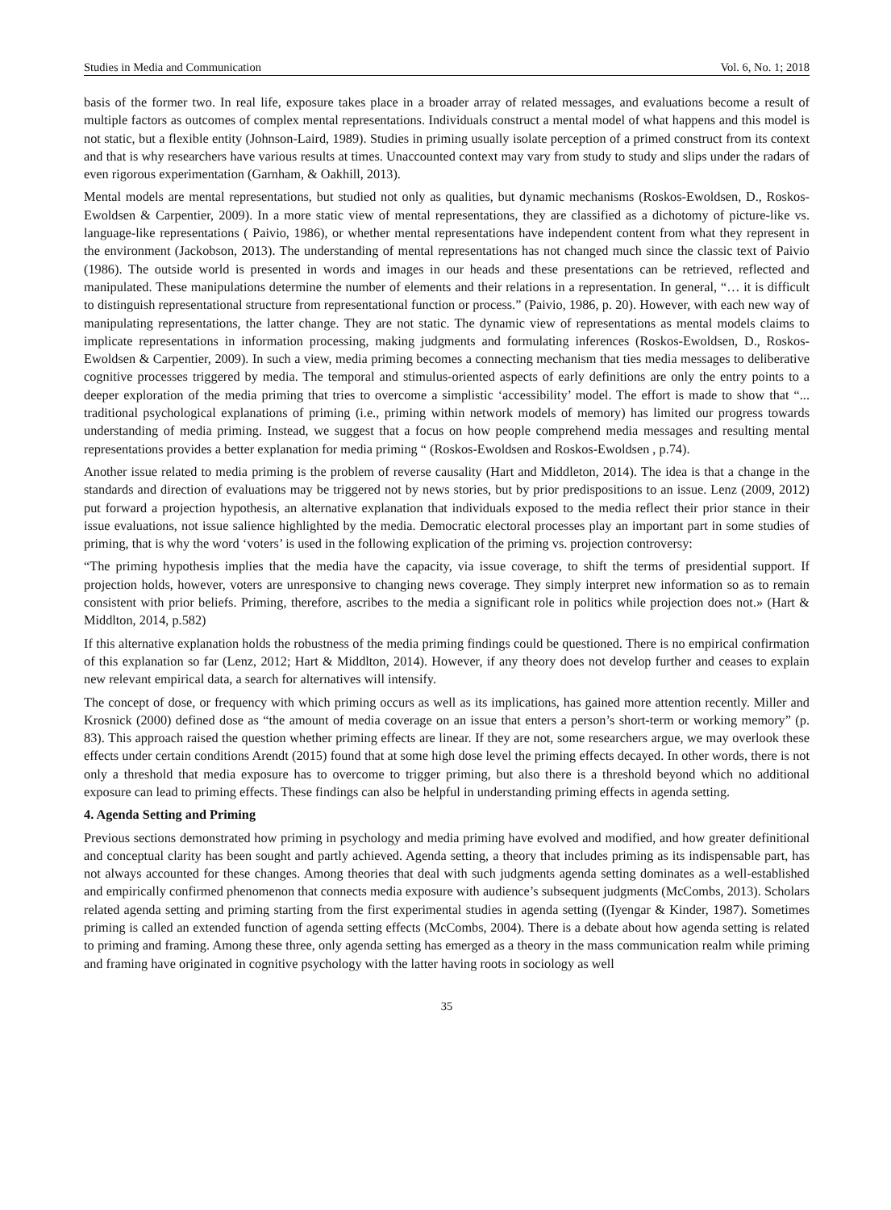Studies in Media and Communication Vol. 6, No. 1; 2018
basis of the former two. In real life, exposure takes place in a broader array of related messages, and evaluations become a result of multiple factors as outcomes of complex mental representations. Individuals construct a mental model of what happens and this model is not static, but a flexible entity (Johnson-Laird, 1989). Studies in priming usually isolate perception of a primed construct from its context and that is why researchers have various results at times. Unaccounted context may vary from study to study and slips under the radars of even rigorous experimentation (Garnham, & Oakhill, 2013).
Mental models are mental representations, but studied not only as qualities, but dynamic mechanisms (Roskos-Ewoldsen, D., Roskos-Ewoldsen & Carpentier, 2009). In a more static view of mental representations, they are classified as a dichotomy of picture-like vs. language-like representations ( Paivio, 1986), or whether mental representations have independent content from what they represent in the environment (Jackobson, 2013). The understanding of mental representations has not changed much since the classic text of Paivio (1986). The outside world is presented in words and images in our heads and these presentations can be retrieved, reflected and manipulated. These manipulations determine the number of elements and their relations in a representation. In general, “… it is difficult to distinguish representational structure from representational function or process.” (Paivio, 1986, p. 20). However, with each new way of manipulating representations, the latter change. They are not static. The dynamic view of representations as mental models claims to implicate representations in information processing, making judgments and formulating inferences (Roskos-Ewoldsen, D., Roskos-Ewoldsen & Carpentier, 2009). In such a view, media priming becomes a connecting mechanism that ties media messages to deliberative cognitive processes triggered by media. The temporal and stimulus-oriented aspects of early definitions are only the entry points to a deeper exploration of the media priming that tries to overcome a simplistic ‘accessibility’ model. The effort is made to show that “... traditional psychological explanations of priming (i.e., priming within network models of memory) has limited our progress towards understanding of media priming. Instead, we suggest that a focus on how people comprehend media messages and resulting mental representations provides a better explanation for media priming “ (Roskos-Ewoldsen and Roskos-Ewoldsen , p.74).
Another issue related to media priming is the problem of reverse causality (Hart and Middleton, 2014). The idea is that a change in the standards and direction of evaluations may be triggered not by news stories, but by prior predispositions to an issue. Lenz (2009, 2012) put forward a projection hypothesis, an alternative explanation that individuals exposed to the media reflect their prior stance in their issue evaluations, not issue salience highlighted by the media. Democratic electoral processes play an important part in some studies of priming, that is why the word ‘voters’ is used in the following explication of the priming vs. projection controversy:
“The priming hypothesis implies that the media have the capacity, via issue coverage, to shift the terms of presidential support. If projection holds, however, voters are unresponsive to changing news coverage. They simply interpret new information so as to remain consistent with prior beliefs. Priming, therefore, ascribes to the media a significant role in politics while projection does not.» (Hart & Middlton, 2014, p.582)
If this alternative explanation holds the robustness of the media priming findings could be questioned. There is no empirical confirmation of this explanation so far (Lenz, 2012; Hart & Middlton, 2014). However, if any theory does not develop further and ceases to explain new relevant empirical data, a search for alternatives will intensify.
The concept of dose, or frequency with which priming occurs as well as its implications, has gained more attention recently. Miller and Krosnick (2000) defined dose as “the amount of media coverage on an issue that enters a person’s short-term or working memory” (p. 83). This approach raised the question whether priming effects are linear. If they are not, some researchers argue, we may overlook these effects under certain conditions Arendt (2015) found that at some high dose level the priming effects decayed. In other words, there is not only a threshold that media exposure has to overcome to trigger priming, but also there is a threshold beyond which no additional exposure can lead to priming effects. These findings can also be helpful in understanding priming effects in agenda setting.
4. Agenda Setting and Priming
Previous sections demonstrated how priming in psychology and media priming have evolved and modified, and how greater definitional and conceptual clarity has been sought and partly achieved. Agenda setting, a theory that includes priming as its indispensable part, has not always accounted for these changes. Among theories that deal with such judgments agenda setting dominates as a well-established and empirically confirmed phenomenon that connects media exposure with audience’s subsequent judgments (McCombs, 2013). Scholars related agenda setting and priming starting from the first experimental studies in agenda setting ((Iyengar & Kinder, 1987). Sometimes priming is called an extended function of agenda setting effects (McCombs, 2004). There is a debate about how agenda setting is related to priming and framing. Among these three, only agenda setting has emerged as a theory in the mass communication realm while priming and framing have originated in cognitive psychology with the latter having roots in sociology as well
35